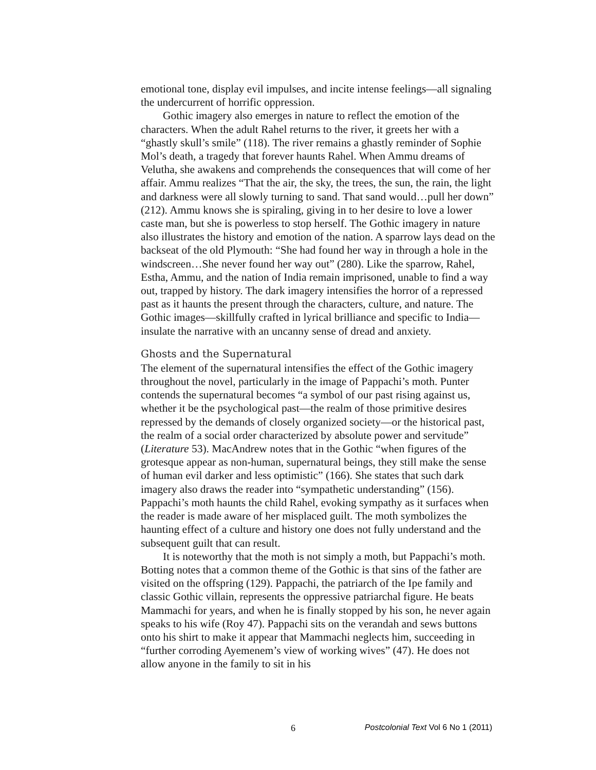emotional tone, display evil impulses, and incite intense feelings—all signaling the undercurrent of horrific oppression.
Gothic imagery also emerges in nature to reflect the emotion of the characters. When the adult Rahel returns to the river, it greets her with a “ghastly skull’s smile” (118). The river remains a ghastly reminder of Sophie Mol’s death, a tragedy that forever haunts Rahel. When Ammu dreams of Velutha, she awakens and comprehends the consequences that will come of her affair. Ammu realizes “That the air, the sky, the trees, the sun, the rain, the light and darkness were all slowly turning to sand. That sand would…pull her down” (212). Ammu knows she is spiraling, giving in to her desire to love a lower caste man, but she is powerless to stop herself. The Gothic imagery in nature also illustrates the history and emotion of the nation. A sparrow lays dead on the backseat of the old Plymouth: “She had found her way in through a hole in the windscreen…She never found her way out” (280). Like the sparrow, Rahel, Estha, Ammu, and the nation of India remain imprisoned, unable to find a way out, trapped by history. The dark imagery intensifies the horror of a repressed past as it haunts the present through the characters, culture, and nature. The Gothic images—skillfully crafted in lyrical brilliance and specific to India—insulate the narrative with an uncanny sense of dread and anxiety.
Ghosts and the Supernatural
The element of the supernatural intensifies the effect of the Gothic imagery throughout the novel, particularly in the image of Pappachi’s moth. Punter contends the supernatural becomes “a symbol of our past rising against us, whether it be the psychological past—the realm of those primitive desires repressed by the demands of closely organized society—or the historical past, the realm of a social order characterized by absolute power and servitude” (Literature 53). MacAndrew notes that in the Gothic “when figures of the grotesque appear as non-human, supernatural beings, they still make the sense of human evil darker and less optimistic” (166). She states that such dark imagery also draws the reader into “sympathetic understanding” (156). Pappachi’s moth haunts the child Rahel, evoking sympathy as it surfaces when the reader is made aware of her misplaced guilt. The moth symbolizes the haunting effect of a culture and history one does not fully understand and the subsequent guilt that can result.
It is noteworthy that the moth is not simply a moth, but Pappachi’s moth. Botting notes that a common theme of the Gothic is that sins of the father are visited on the offspring (129). Pappachi, the patriarch of the Ipe family and classic Gothic villain, represents the oppressive patriarchal figure. He beats Mammachi for years, and when he is finally stopped by his son, he never again speaks to his wife (Roy 47). Pappachi sits on the verandah and sews buttons onto his shirt to make it appear that Mammachi neglects him, succeeding in “further corroding Ayemenem’s view of working wives” (47). He does not allow anyone in the family to sit in his
6 Postcolonial Text Vol 6 No 1 (2011)